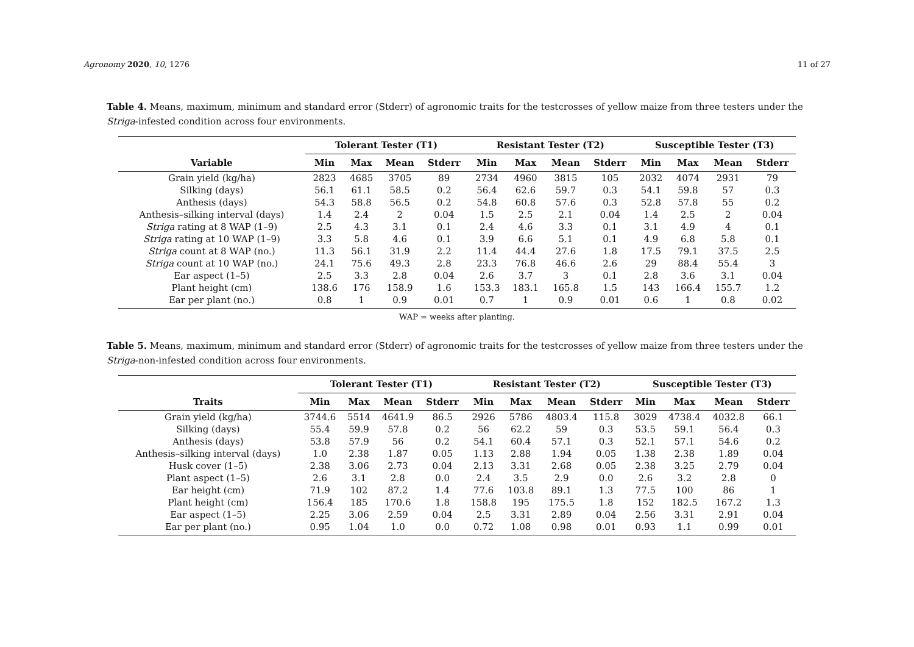Agronomy 2020, 10, 1276 11 of 27
Table 4. Means, maximum, minimum and standard error (Stderr) of agronomic traits for the testcrosses of yellow maize from three testers under the Striga-infested condition across four environments.
| | Tolerant Tester (T1) | | | | Resistant Tester (T2) | | | | Susceptible Tester (T3) | | | |
| --- | --- | --- | --- | --- | --- | --- | --- | --- | --- | --- | --- | --- |
| Variable | Min | Max | Mean | Stderr | Min | Max | Mean | Stderr | Min | Max | Mean | Stderr |
| Grain yield (kg/ha) | 2823 | 4685 | 3705 | 89 | 2734 | 4960 | 3815 | 105 | 2032 | 4074 | 2931 | 79 |
| Silking (days) | 56.1 | 61.1 | 58.5 | 0.2 | 56.4 | 62.6 | 59.7 | 0.3 | 54.1 | 59.8 | 57 | 0.3 |
| Anthesis (days) | 54.3 | 58.8 | 56.5 | 0.2 | 54.8 | 60.8 | 57.6 | 0.3 | 52.8 | 57.8 | 55 | 0.2 |
| Anthesis–silking interval (days) | 1.4 | 2.4 | 2 | 0.04 | 1.5 | 2.5 | 2.1 | 0.04 | 1.4 | 2.5 | 2 | 0.04 |
| Striga rating at 8 WAP (1–9) | 2.5 | 4.3 | 3.1 | 0.1 | 2.4 | 4.6 | 3.3 | 0.1 | 3.1 | 4.9 | 4 | 0.1 |
| Striga rating at 10 WAP (1–9) | 3.3 | 5.8 | 4.6 | 0.1 | 3.9 | 6.6 | 5.1 | 0.1 | 4.9 | 6.8 | 5.8 | 0.1 |
| Striga count at 8 WAP (no.) | 11.3 | 56.1 | 31.9 | 2.2 | 11.4 | 44.4 | 27.6 | 1.8 | 17.5 | 79.1 | 37.5 | 2.5 |
| Striga count at 10 WAP (no.) | 24.1 | 75.6 | 49.3 | 2.8 | 23.3 | 76.8 | 46.6 | 2.6 | 29 | 88.4 | 55.4 | 3 |
| Ear aspect (1–5) | 2.5 | 3.3 | 2.8 | 0.04 | 2.6 | 3.7 | 3 | 0.1 | 2.8 | 3.6 | 3.1 | 0.04 |
| Plant height (cm) | 138.6 | 176 | 158.9 | 1.6 | 153.3 | 183.1 | 165.8 | 1.5 | 143 | 166.4 | 155.7 | 1.2 |
| Ear per plant (no.) | 0.8 | 1 | 0.9 | 0.01 | 0.7 | 1 | 0.9 | 0.01 | 0.6 | 1 | 0.8 | 0.02 |
WAP = weeks after planting.
Table 5. Means, maximum, minimum and standard error (Stderr) of agronomic traits for the testcrosses of yellow maize from three testers under the Striga-non-infested condition across four environments.
| | Tolerant Tester (T1) | | | | Resistant Tester (T2) | | | | Susceptible Tester (T3) | | | |
| --- | --- | --- | --- | --- | --- | --- | --- | --- | --- | --- | --- | --- |
| Traits | Min | Max | Mean | Stderr | Min | Max | Mean | Stderr | Min | Max | Mean | Stderr |
| Grain yield (kg/ha) | 3744.6 | 5514 | 4641.9 | 86.5 | 2926 | 5786 | 4803.4 | 115.8 | 3029 | 4738.4 | 4032.8 | 66.1 |
| Silking (days) | 55.4 | 59.9 | 57.8 | 0.2 | 56 | 62.2 | 59 | 0.3 | 53.5 | 59.1 | 56.4 | 0.3 |
| Anthesis (days) | 53.8 | 57.9 | 56 | 0.2 | 54.1 | 60.4 | 57.1 | 0.3 | 52.1 | 57.1 | 54.6 | 0.2 |
| Anthesis–silking interval (days) | 1.0 | 2.38 | 1.87 | 0.05 | 1.13 | 2.88 | 1.94 | 0.05 | 1.38 | 2.38 | 1.89 | 0.04 |
| Husk cover (1–5) | 2.38 | 3.06 | 2.73 | 0.04 | 2.13 | 3.31 | 2.68 | 0.05 | 2.38 | 3.25 | 2.79 | 0.04 |
| Plant aspect (1–5) | 2.6 | 3.1 | 2.8 | 0.0 | 2.4 | 3.5 | 2.9 | 0.0 | 2.6 | 3.2 | 2.8 | 0 |
| Ear height (cm) | 71.9 | 102 | 87.2 | 1.4 | 77.6 | 103.8 | 89.1 | 1.3 | 77.5 | 100 | 86 | 1 |
| Plant height (cm) | 156.4 | 185 | 170.6 | 1.8 | 158.8 | 195 | 175.5 | 1.8 | 152 | 182.5 | 167.2 | 1.3 |
| Ear aspect (1–5) | 2.25 | 3.06 | 2.59 | 0.04 | 2.5 | 3.31 | 2.89 | 0.04 | 2.56 | 3.31 | 2.91 | 0.04 |
| Ear per plant (no.) | 0.95 | 1.04 | 1.0 | 0.0 | 0.72 | 1.08 | 0.98 | 0.01 | 0.93 | 1.1 | 0.99 | 0.01 |